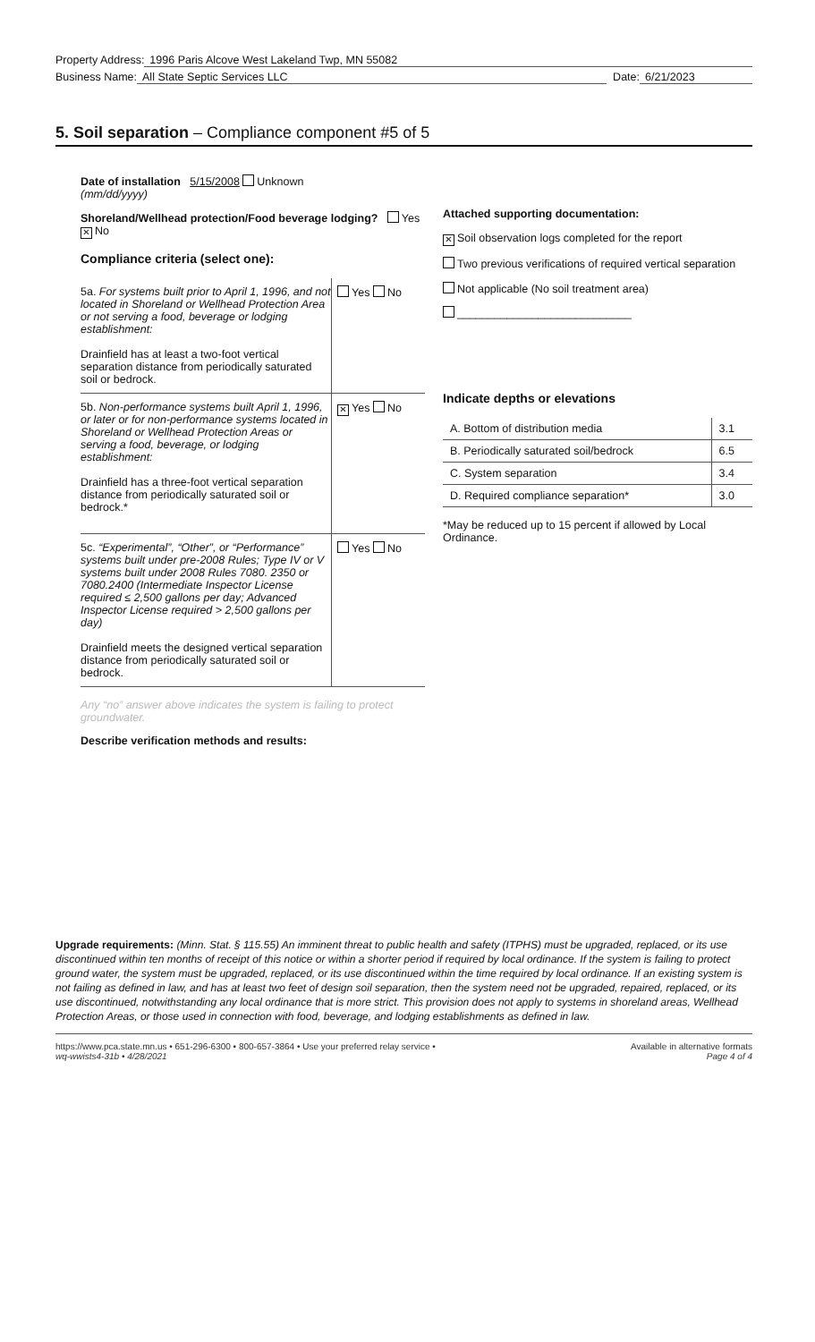Property Address: 1996 Paris Alcove West Lakeland Twp, MN 55082
Business Name: All State Septic Services LLC Date: 6/21/2023
5. Soil separation – Compliance component #5 of 5
Date of installation 5/15/2008 Unknown
(mm/dd/yyyy)
Shoreland/Wellhead protection/Food beverage lodging? Yes ✕ No
Compliance criteria (select one):
5a. For systems built prior to April 1, 1996, and not located in Shoreland or Wellhead Protection Area or not serving a food, beverage or lodging establishment:
Drainfield has at least a two-foot vertical separation distance from periodically saturated soil or bedrock.
Yes No
5b. Non-performance systems built April 1, 1996, or later or for non-performance systems located in Shoreland or Wellhead Protection Areas or serving a food, beverage, or lodging establishment:
Drainfield has a three-foot vertical separation distance from periodically saturated soil or bedrock.*
✕ Yes No
5c. “Experimental”, “Other”, or “Performance” systems built under pre-2008 Rules; Type IV or V systems built under 2008 Rules 7080. 2350 or 7080.2400 (Intermediate Inspector License required ≤ 2,500 gallons per day; Advanced Inspector License required > 2,500 gallons per day)
Drainfield meets the designed vertical separation distance from periodically saturated soil or bedrock.
Yes No
Any “no” answer above indicates the system is failing to protect groundwater.
Describe verification methods and results:
Attached supporting documentation:
✕ Soil observation logs completed for the report
Two previous verifications of required vertical separation
Not applicable (No soil treatment area)
____________________________
Indicate depths or elevations
| A. Bottom of distribution media | 3.1 |
| B. Periodically saturated soil/bedrock | 6.5 |
| C. System separation | 3.4 |
| D. Required compliance separation* | 3.0 |
*May be reduced up to 15 percent if allowed by Local Ordinance.
Upgrade requirements: (Minn. Stat. § 115.55) An imminent threat to public health and safety (ITPHS) must be upgraded, replaced, or its use discontinued within ten months of receipt of this notice or within a shorter period if required by local ordinance. If the system is failing to protect ground water, the system must be upgraded, replaced, or its use discontinued within the time required by local ordinance. If an existing system is not failing as defined in law, and has at least two feet of design soil separation, then the system need not be upgraded, repaired, replaced, or its use discontinued, notwithstanding any local ordinance that is more strict. This provision does not apply to systems in shoreland areas, Wellhead Protection Areas, or those used in connection with food, beverage, and lodging establishments as defined in law.
https://www.pca.state.mn.us • 651-296-6300 • 800-657-3864 • Use your preferred relay service • Available in alternative formats
wq-wwists4-31b • 4/28/2021 Page 4 of 4